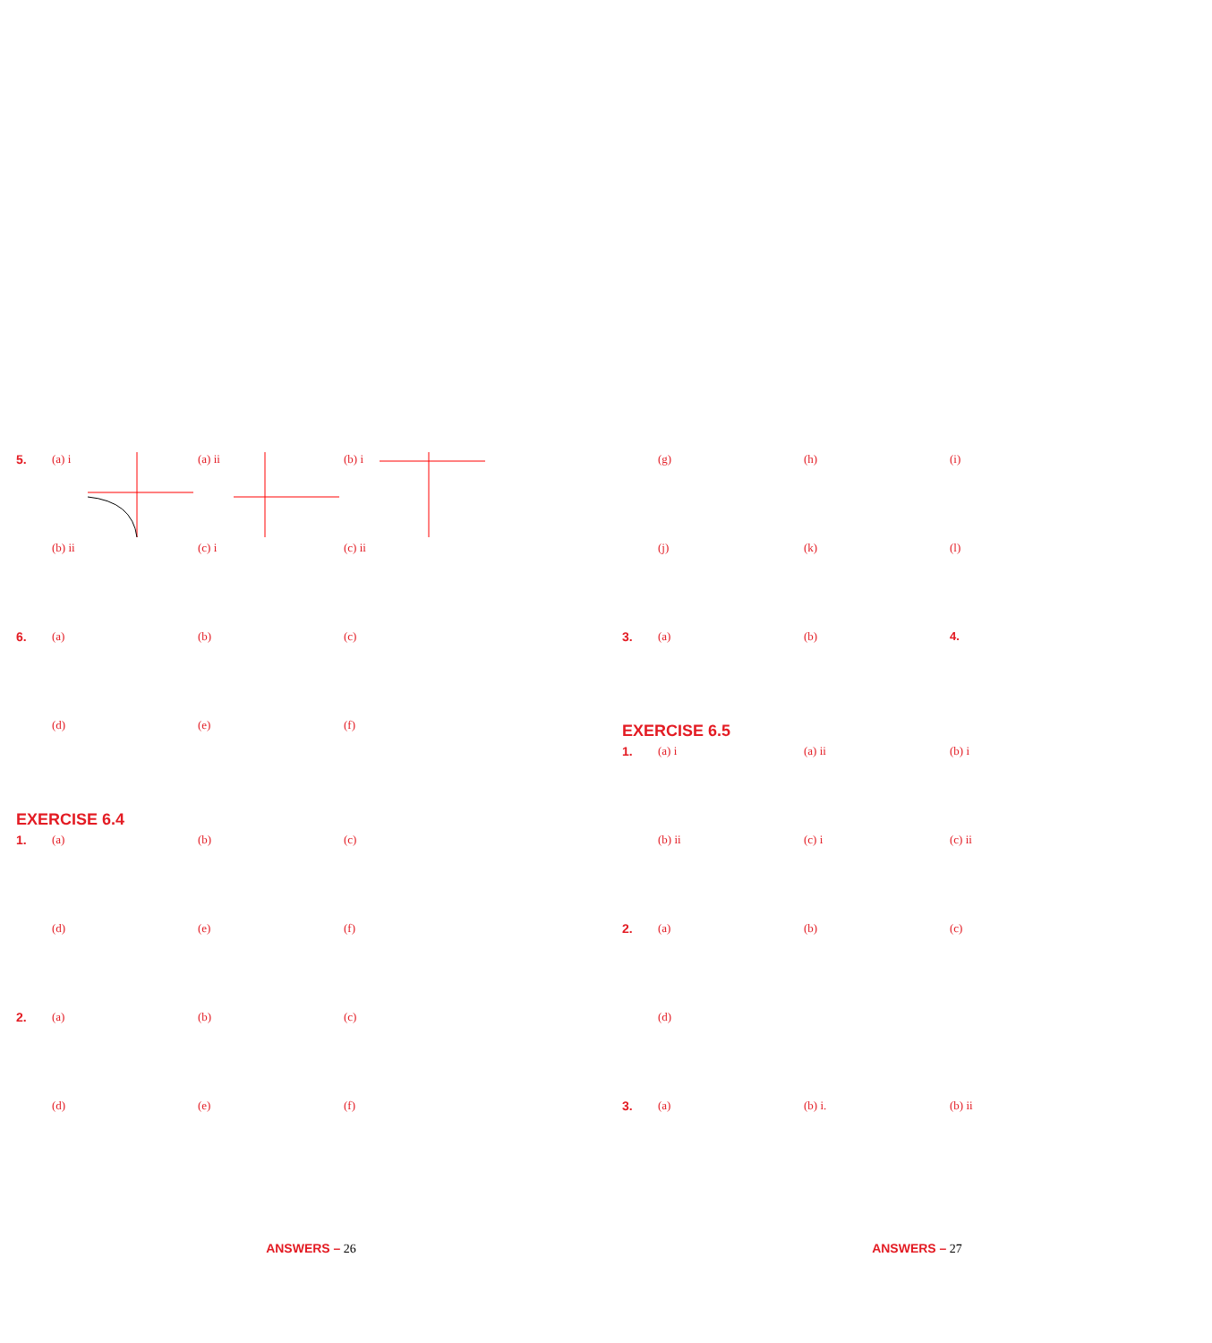5. (a) i (a) ii (b) i
(b) ii (c) i (c) ii
6. (a) (b) (c)
(d) (e) (f)
EXERCISE 6.4
1. (a) (b) (c)
(d) (e) (f)
2. (a) (b) (c)
(d) (e) (f)
ANSWERS – 26
(g) (h) (i)
(j) (k) (l)
3. (a) (b) 4.
EXERCISE 6.5
1. (a) i (a) ii (b) i
(b) ii (c) i (c) ii
2. (a) (b) (c)
(d)
3. (a) (b) i. (b) ii
ANSWERS – 27